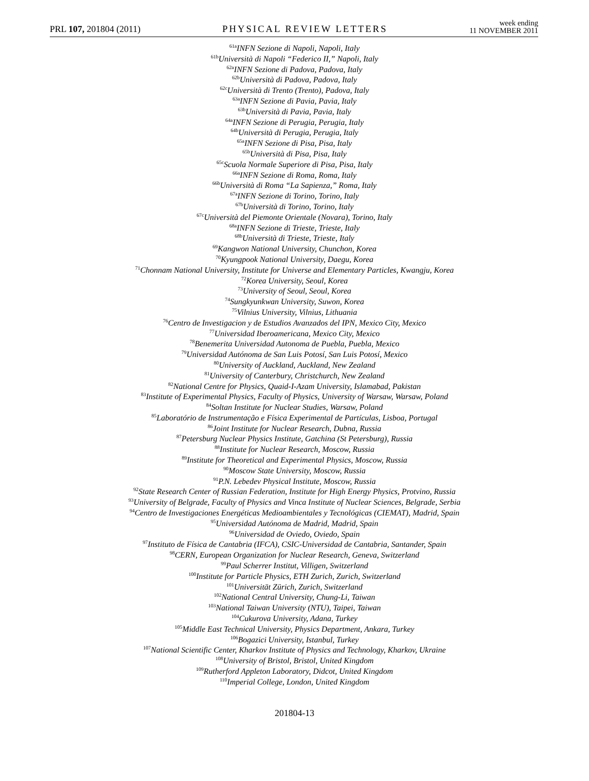PRL 107, 201804 (2011) PHYSICAL REVIEW LETTERS week ending
11 NOVEMBER 2011
<sup>61a</sup>INFN Sezione di Napoli, Napoli, Italy
<sup>61b</sup>Università di Napoli “Federico II,” Napoli, Italy
<sup>62a</sup>INFN Sezione di Padova, Padova, Italy
<sup>62b</sup>Università di Padova, Padova, Italy
<sup>62c</sup>Università di Trento (Trento), Padova, Italy
<sup>63a</sup>INFN Sezione di Pavia, Pavia, Italy
<sup>63b</sup>Università di Pavia, Pavia, Italy
<sup>64a</sup>INFN Sezione di Perugia, Perugia, Italy
<sup>64b</sup>Università di Perugia, Perugia, Italy
<sup>65a</sup>INFN Sezione di Pisa, Pisa, Italy
<sup>65b</sup>Università di Pisa, Pisa, Italy
<sup>65c</sup>Scuola Normale Superiore di Pisa, Pisa, Italy
<sup>66a</sup>INFN Sezione di Roma, Roma, Italy
<sup>66b</sup>Università di Roma “La Sapienza,” Roma, Italy
<sup>67a</sup>INFN Sezione di Torino, Torino, Italy
<sup>67b</sup>Università di Torino, Torino, Italy
<sup>67c</sup>Università del Piemonte Orientale (Novara), Torino, Italy
<sup>68a</sup>INFN Sezione di Trieste, Trieste, Italy
<sup>68b</sup>Università di Trieste, Trieste, Italy
<sup>69</sup> Kangwon National University, Chunchon, Korea
<sup>70</sup> Kyungpook National University, Daegu, Korea
<sup>71</sup> Chonnam National University, Institute for Universe and Elementary Particles, Kwangju, Korea
<sup>72</sup> Korea University, Seoul, Korea
<sup>73</sup> University of Seoul, Seoul, Korea
<sup>74</sup> Sungkyunkwan University, Suwon, Korea
<sup>75</sup> Vilnius University, Vilnius, Lithuania
<sup>76</sup> Centro de Investigacion y de Estudios Avanzados del IPN, Mexico City, Mexico
<sup>77</sup> Universidad Iberoamericana, Mexico City, Mexico
<sup>78</sup> Benemerita Universidad Autonoma de Puebla, Puebla, Mexico
<sup>79</sup> Universidad Autónoma de San Luis Potosí, San Luis Potosí, Mexico
<sup>80</sup> University of Auckland, Auckland, New Zealand
<sup>81</sup> University of Canterbury, Christchurch, New Zealand
<sup>82</sup> National Centre for Physics, Quaid-I-Azam University, Islamabad, Pakistan
<sup>83</sup> Institute of Experimental Physics, Faculty of Physics, University of Warsaw, Warsaw, Poland
<sup>84</sup> Soltan Institute for Nuclear Studies, Warsaw, Poland
<sup>85</sup> Laboratório de Instrumentação e Física Experimental de Partículas, Lisboa, Portugal
<sup>86</sup> Joint Institute for Nuclear Research, Dubna, Russia
<sup>87</sup> Petersburg Nuclear Physics Institute, Gatchina (St Petersburg), Russia
<sup>88</sup> Institute for Nuclear Research, Moscow, Russia
<sup>89</sup> Institute for Theoretical and Experimental Physics, Moscow, Russia
<sup>90</sup> Moscow State University, Moscow, Russia
<sup>91</sup>P.N. Lebedev Physical Institute, Moscow, Russia
<sup>92</sup> State Research Center of Russian Federation, Institute for High Energy Physics, Protvino, Russia
<sup>93</sup> University of Belgrade, Faculty of Physics and Vinca Institute of Nuclear Sciences, Belgrade, Serbia
<sup>94</sup> Centro de Investigaciones Energéticas Medioambientales y Tecnológicas (CIEMAT), Madrid, Spain
<sup>95</sup> Universidad Autónoma de Madrid, Madrid, Spain
<sup>96</sup> Universidad de Oviedo, Oviedo, Spain
<sup>97</sup> Instituto de Física de Cantabria (IFCA), CSIC-Universidad de Cantabria, Santander, Spain
<sup>98</sup>CERN, European Organization for Nuclear Research, Geneva, Switzerland
<sup>99</sup> Paul Scherrer Institut, Villigen, Switzerland
<sup>100</sup> Institute for Particle Physics, ETH Zurich, Zurich, Switzerland
<sup>101</sup> Universität Zürich, Zurich, Switzerland
<sup>102</sup> National Central University, Chung-Li, Taiwan
<sup>103</sup> National Taiwan University (NTU), Taipei, Taiwan
<sup>104</sup> Cukurova University, Adana, Turkey
<sup>105</sup> Middle East Technical University, Physics Department, Ankara, Turkey
<sup>106</sup> Bogazici University, Istanbul, Turkey
<sup>107</sup> National Scientific Center, Kharkov Institute of Physics and Technology, Kharkov, Ukraine
<sup>108</sup> University of Bristol, Bristol, United Kingdom
<sup>109</sup> Rutherford Appleton Laboratory, Didcot, United Kingdom
<sup>110</sup> Imperial College, London, United Kingdom
201804-13